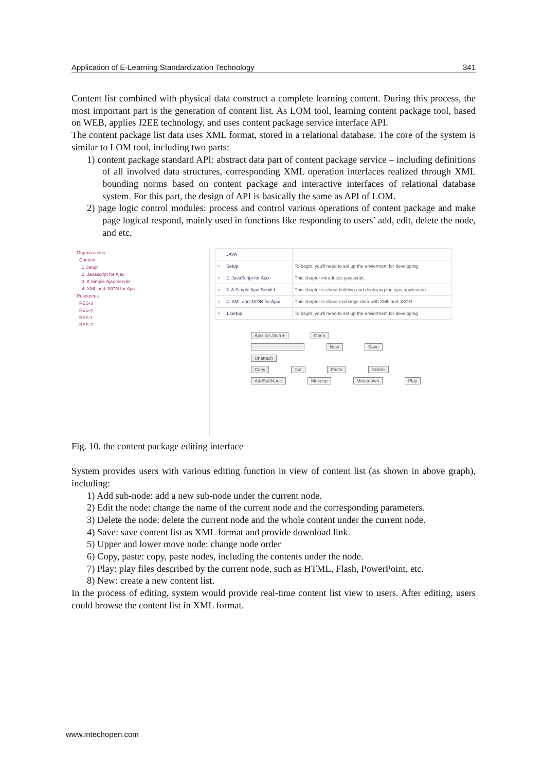Application of E-Learning Standardization Technology 341
Content list combined with physical data construct a complete learning content. During this process, the most important part is the generation of content list. As LOM tool, learning content package tool, based on WEB, applies J2EE technology, and uses content package service interface API.
The content package list data uses XML format, stored in a relational database. The core of the system is similar to LOM tool, including two parts:
1) content package standard API: abstract data part of content package service – including definitions of all involved data structures, corresponding XML operation interfaces realized through XML bounding norms based on content package and interactive interfaces of relational database system. For this part, the design of API is basically the same as API of LOM.
2) page logic control modules: process and control various operations of content package and make page logical respond, mainly used in functions like responding to users’ add, edit, delete the node, and etc.
Organizations
Content
1.Setup
2. Javascript for Ajax
3. A Simple Ajax Servlet
4. XML and JSON for Ajax
Resources
RES-3
RES-4
RES-1
RES-2
| | JAVA | |
| ○ | Setup | To begin, you'll need to set up the enviorment for developing |
| ○ | 2. JavaScript for Ajax | This chapter introduces javascript. |
| ○ | 3. A Simple Ajax Servlet | This chapter is about building and deploying the ajax application |
| ○ | 4. XML and JSON for Ajax | This chapter is about exchange data with XML and JSON |
| ○ | 1.Setup | To begin, you'll need to set up the enviorment for developing |
Ajax on Java ▾ Open
New Save
Unattach
Copy Cut Paste Delete
AddSubNode Moveup Movedown Play
Fig. 10. the content package editing interface
System provides users with various editing function in view of content list (as shown in above graph), including:
1) Add sub-node: add a new sub-node under the current node.
2) Edit the node: change the name of the current node and the corresponding parameters.
3) Delete the node: delete the current node and the whole content under the current node.
4) Save: save content list as XML format and provide download link.
5) Upper and lower move node: change node order
6) Copy, paste: copy, paste nodes, including the contents under the node.
7) Play: play files described by the current node, such as HTML, Flash, PowerPoint, etc.
8) New: create a new content list.
In the process of editing, system would provide real-time content list view to users. After editing, users could browse the content list in XML format.
www.intechopen.com